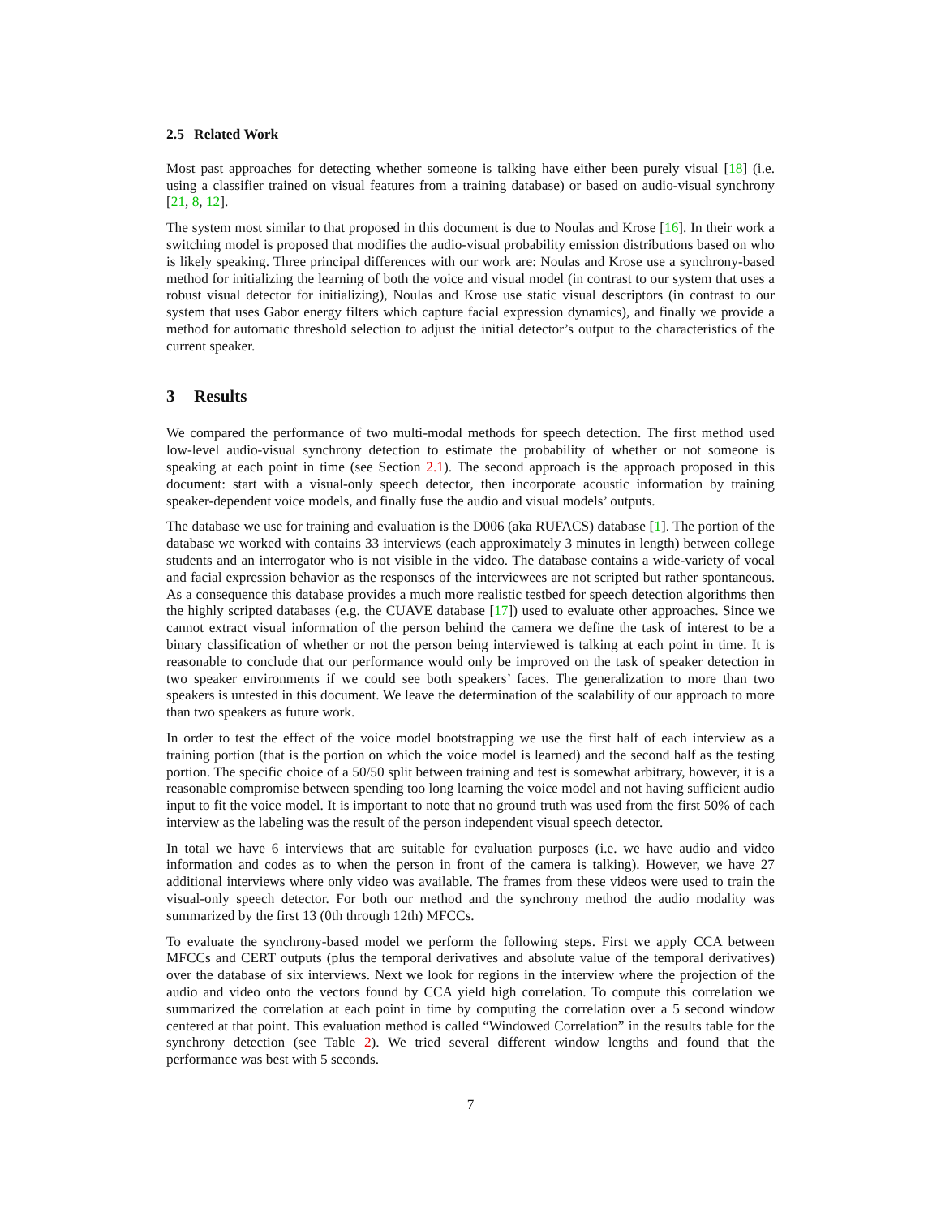2.5 Related Work
Most past approaches for detecting whether someone is talking have either been purely visual [18] (i.e. using a classifier trained on visual features from a training database) or based on audio-visual synchrony [21, 8, 12].
The system most similar to that proposed in this document is due to Noulas and Krose [16]. In their work a switching model is proposed that modifies the audio-visual probability emission distributions based on who is likely speaking. Three principal differences with our work are: Noulas and Krose use a synchrony-based method for initializing the learning of both the voice and visual model (in contrast to our system that uses a robust visual detector for initializing), Noulas and Krose use static visual descriptors (in contrast to our system that uses Gabor energy filters which capture facial expression dynamics), and finally we provide a method for automatic threshold selection to adjust the initial detector’s output to the characteristics of the current speaker.
3 Results
We compared the performance of two multi-modal methods for speech detection. The first method used low-level audio-visual synchrony detection to estimate the probability of whether or not someone is speaking at each point in time (see Section 2.1). The second approach is the approach proposed in this document: start with a visual-only speech detector, then incorporate acoustic information by training speaker-dependent voice models, and finally fuse the audio and visual models’ outputs.
The database we use for training and evaluation is the D006 (aka RUFACS) database [1]. The portion of the database we worked with contains 33 interviews (each approximately 3 minutes in length) between college students and an interrogator who is not visible in the video. The database contains a wide-variety of vocal and facial expression behavior as the responses of the interviewees are not scripted but rather spontaneous. As a consequence this database provides a much more realistic testbed for speech detection algorithms then the highly scripted databases (e.g. the CUAVE database [17]) used to evaluate other approaches. Since we cannot extract visual information of the person behind the camera we define the task of interest to be a binary classification of whether or not the person being interviewed is talking at each point in time. It is reasonable to conclude that our performance would only be improved on the task of speaker detection in two speaker environments if we could see both speakers’ faces. The generalization to more than two speakers is untested in this document. We leave the determination of the scalability of our approach to more than two speakers as future work.
In order to test the effect of the voice model bootstrapping we use the first half of each interview as a training portion (that is the portion on which the voice model is learned) and the second half as the testing portion. The specific choice of a 50/50 split between training and test is somewhat arbitrary, however, it is a reasonable compromise between spending too long learning the voice model and not having sufficient audio input to fit the voice model. It is important to note that no ground truth was used from the first 50% of each interview as the labeling was the result of the person independent visual speech detector.
In total we have 6 interviews that are suitable for evaluation purposes (i.e. we have audio and video information and codes as to when the person in front of the camera is talking). However, we have 27 additional interviews where only video was available. The frames from these videos were used to train the visual-only speech detector. For both our method and the synchrony method the audio modality was summarized by the first 13 (0th through 12th) MFCCs.
To evaluate the synchrony-based model we perform the following steps. First we apply CCA between MFCCs and CERT outputs (plus the temporal derivatives and absolute value of the temporal derivatives) over the database of six interviews. Next we look for regions in the interview where the projection of the audio and video onto the vectors found by CCA yield high correlation. To compute this correlation we summarized the correlation at each point in time by computing the correlation over a 5 second window centered at that point. This evaluation method is called “Windowed Correlation” in the results table for the synchrony detection (see Table 2). We tried several different window lengths and found that the performance was best with 5 seconds.
7